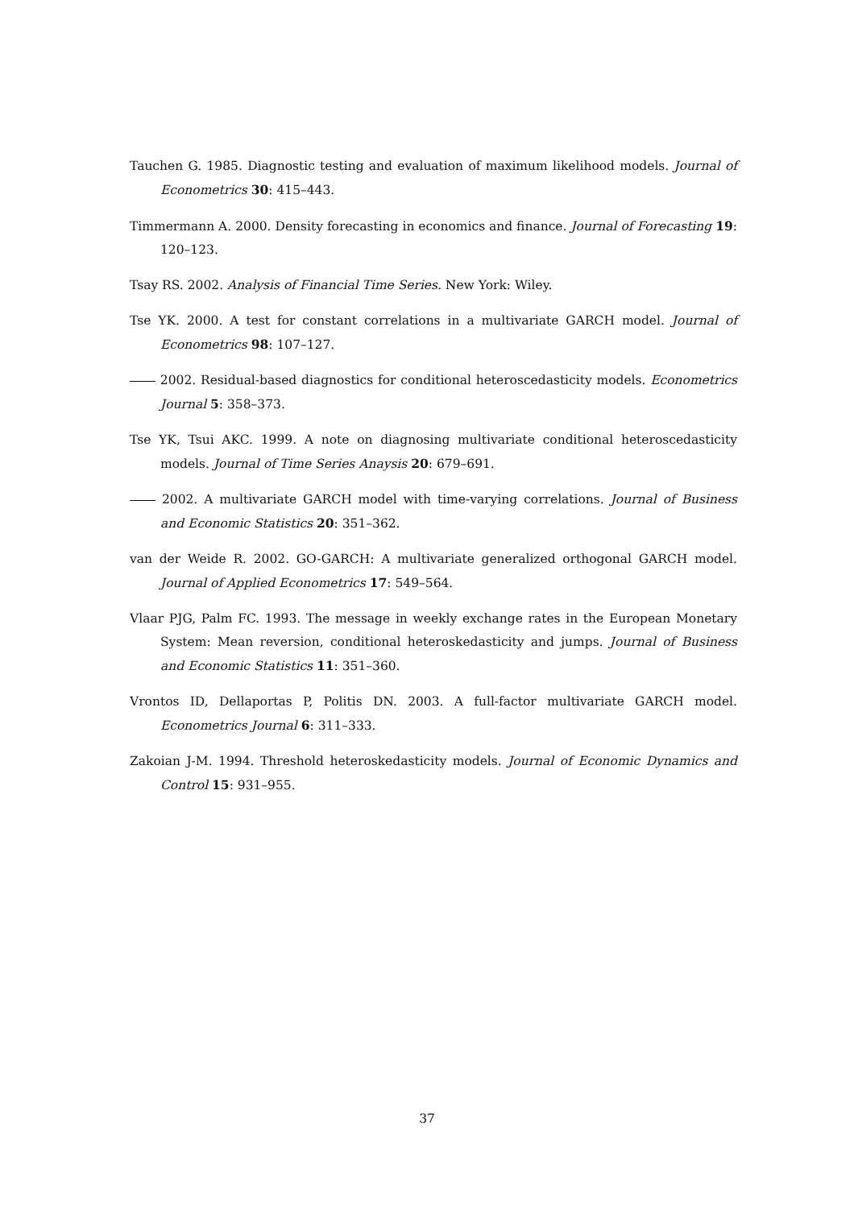Tauchen G. 1985. Diagnostic testing and evaluation of maximum likelihood models. Journal of Econometrics 30: 415–443.
Timmermann A. 2000. Density forecasting in economics and finance. Journal of Forecasting 19: 120–123.
Tsay RS. 2002. Analysis of Financial Time Series. New York: Wiley.
Tse YK. 2000. A test for constant correlations in a multivariate GARCH model. Journal of Econometrics 98: 107–127.
2002. Residual-based diagnostics for conditional heteroscedasticity models. Econometrics Journal 5: 358–373.
Tse YK, Tsui AKC. 1999. A note on diagnosing multivariate conditional heteroscedasticity models. Journal of Time Series Anaysis 20: 679–691.
2002. A multivariate GARCH model with time-varying correlations. Journal of Business and Economic Statistics 20: 351–362.
van der Weide R. 2002. GO-GARCH: A multivariate generalized orthogonal GARCH model. Journal of Applied Econometrics 17: 549–564.
Vlaar PJG, Palm FC. 1993. The message in weekly exchange rates in the European Monetary System: Mean reversion, conditional heteroskedasticity and jumps. Journal of Business and Economic Statistics 11: 351–360.
Vrontos ID, Dellaportas P, Politis DN. 2003. A full-factor multivariate GARCH model. Econometrics Journal 6: 311–333.
Zakoian J-M. 1994. Threshold heteroskedasticity models. Journal of Economic Dynamics and Control 15: 931–955.
37